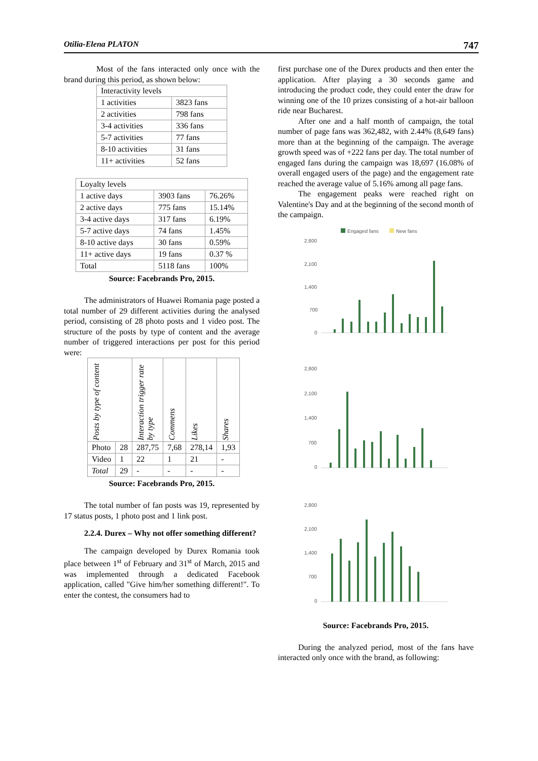Otilia-Elena PLATON 747
Most of the fans interacted only once with the brand during this period, as shown below:
| Interactivity levels | |
| --- | --- |
| 1 activities | 3823 fans |
| 2 activities | 798 fans |
| 3-4 activities | 336 fans |
| 5-7 activities | 77 fans |
| 8-10 activities | 31 fans |
| 11+ activities | 52 fans |
| Loyalty levels | | |
| --- | --- | --- |
| 1 active days | 3903 fans | 76.26% |
| 2 active days | 775 fans | 15.14% |
| 3-4 active days | 317 fans | 6.19% |
| 5-7 active days | 74 fans | 1.45% |
| 8-10 active days | 30 fans | 0.59% |
| 11+ active days | 19 fans | 0.37 % |
| Total | 5118 fans | 100% |
Source: Facebrands Pro, 2015.
The administrators of Huawei Romania page posted a total number of 29 different activities during the analysed period, consisting of 28 photo posts and 1 video post. The structure of the posts by type of content and the average number of triggered interactions per post for this period were:
| Posts by type of content | | Interaction trigger rate by type | Commens | Likes | Shares |
| --- | --- | --- | --- | --- | --- |
| Photo | 28 | 287,75 | 7,68 | 278,14 | 1,93 |
| Video | 1 | 22 | 1 | 21 | - |
| Total | 29 | - | - | - | - |
Source: Facebrands Pro, 2015.
The total number of fan posts was 19, represented by 17 status posts, 1 photo post and 1 link post.
2.2.4. Durex – Why not offer something different?
The campaign developed by Durex Romania took place between 1<sup>st</sup> of February and 31<sup>st</sup> of March, 2015 and was implemented through a dedicated Facebook application, called "Give him/her something different!". To enter the contest, the consumers had to
first purchase one of the Durex products and then enter the application. After playing a 30 seconds game and introducing the product code, they could enter the draw for winning one of the 10 prizes consisting of a hot-air balloon ride near Bucharest.
After one and a half month of campaign, the total number of page fans was 362,482, with 2.44% (8,649 fans) more than at the beginning of the campaign. The average growth speed was of +222 fans per day. The total number of engaged fans during the campaign was 18,697 (16.08% of overall engaged users of the page) and the engagement rate reached the average value of 5.16% among all page fans.
The engagement peaks were reached right on Valentine's Day and at the beginning of the second month of the campaign.
Engaged fans
New fans
2,800
2,100
1,400
700
0
2,800
2,100
1,400
700
0
2,800
2,100
1,400
700
0
Source: Facebrands Pro, 2015.
During the analyzed period, most of the fans have interacted only once with the brand, as following: